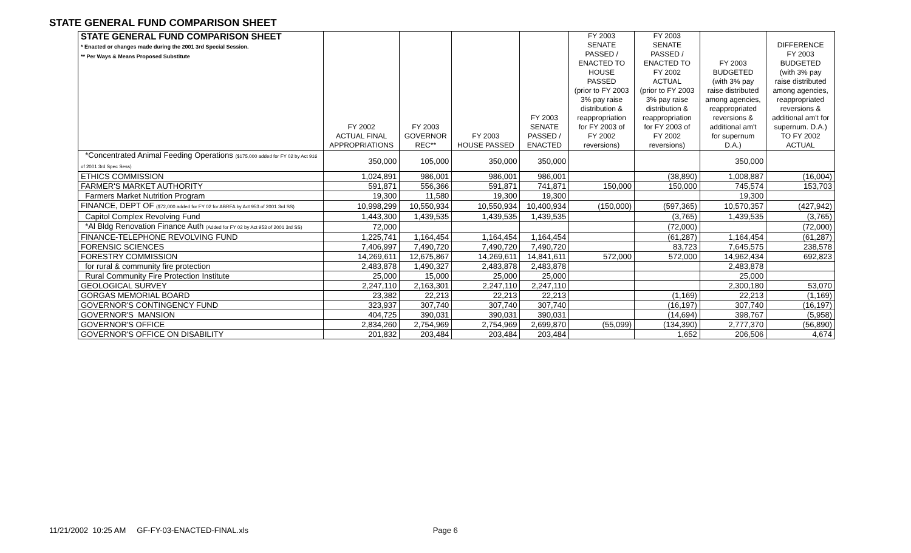STATE GENERAL FUND COMPARISON SHEET
| STATE GENERAL FUND COMPARISON SHEET * Enacted or changes made during the 2001 3rd Special Session. ** Per Ways & Means Proposed Substitute | FY 2002 ACTUAL FINAL APPROPRIATIONS | FY 2003 GOVERNOR REC** | FY 2003 HOUSE PASSED | FY 2003 SENATE PASSED / ENACTED | FY 2003 SENATE PASSED / ENACTED TO HOUSE PASSED (prior to FY 2003 3% pay raise distribution & reappropriation for FY 2003 of FY 2002 reversions) | FY 2003 SENATE PASSED / ENACTED TO FY 2002 ACTUAL (prior to FY 2003 3% pay raise distribution & reappropriation for FY 2003 of FY 2002 reversions) | FY 2003 BUDGETED (with 3% pay raise distributed among agencies, reappropriated reversions & additional am't for supernum D.A.) | DIFFERENCE FY 2003 BUDGETED (with 3% pay raise distributed among agencies, reappropriated reversions & additional am't for supernum. D.A.) TO FY 2002 ACTUAL |
| --- | --- | --- | --- | --- | --- | --- | --- | --- |
| *Concentrated Animal Feeding Operations ($175,000 added for FY 02 by Act 916 of 2001 3rd Spec Sess) | 350,000 | 105,000 | 350,000 | 350,000 | | | 350,000 | |
| ETHICS COMMISSION | 1,024,891 | 986,001 | 986,001 | 986,001 | | (38,890) | 1,008,887 | (16,004) |
| FARMER'S MARKET AUTHORITY | 591,871 | 556,366 | 591,871 | 741,871 | 150,000 | 150,000 | 745,574 | 153,703 |
| Farmers Market Nutrition Program | 19,300 | 11,580 | 19,300 | 19,300 | | | 19,300 | |
| FINANCE, DEPT OF ($72,000 added for FY 02 for ABRFA by Act 953 of 2001 3rd SS) | 10,998,299 | 10,550,934 | 10,550,934 | 10,400,934 | (150,000) | (597,365) | 10,570,357 | (427,942) |
| Capitol Complex Revolving Fund | 1,443,300 | 1,439,535 | 1,439,535 | 1,439,535 | | (3,765) | 1,439,535 | (3,765) |
| *Al Bldg Renovation Finance Auth (Added for FY 02 by Act 953 of 2001 3rd SS) | 72,000 | | | | | (72,000) | | (72,000) |
| FINANCE-TELEPHONE REVOLVING FUND | 1,225,741 | 1,164,454 | 1,164,454 | 1,164,454 | | (61,287) | 1,164,454 | (61,287) |
| FORENSIC SCIENCES | 7,406,997 | 7,490,720 | 7,490,720 | 7,490,720 | | 83,723 | 7,645,575 | 238,578 |
| FORESTRY COMMISSION | 14,269,611 | 12,675,867 | 14,269,611 | 14,841,611 | 572,000 | 572,000 | 14,962,434 | 692,823 |
| for rural & community fire protection | 2,483,878 | 1,490,327 | 2,483,878 | 2,483,878 | | | 2,483,878 | |
| Rural Community Fire Protection Institute | 25,000 | 15,000 | 25,000 | 25,000 | | | 25,000 | |
| GEOLOGICAL SURVEY | 2,247,110 | 2,163,301 | 2,247,110 | 2,247,110 | | | 2,300,180 | 53,070 |
| GORGAS MEMORIAL BOARD | 23,382 | 22,213 | 22,213 | 22,213 | | (1,169) | 22,213 | (1,169) |
| GOVERNOR'S CONTINGENCY FUND | 323,937 | 307,740 | 307,740 | 307,740 | | (16,197) | 307,740 | (16,197) |
| GOVERNOR'S MANSION | 404,725 | 390,031 | 390,031 | 390,031 | | (14,694) | 398,767 | (5,958) |
| GOVERNOR'S OFFICE | 2,834,260 | 2,754,969 | 2,754,969 | 2,699,870 | (55,099) | (134,390) | 2,777,370 | (56,890) |
| GOVERNOR'S OFFICE ON DISABILITY | 201,832 | 203,484 | 203,484 | 203,484 | | 1,652 | 206,506 | 4,674 |
11/21/2002 10:25 AM GF-FY-03-ENACTED-FINAL.xls Page 6